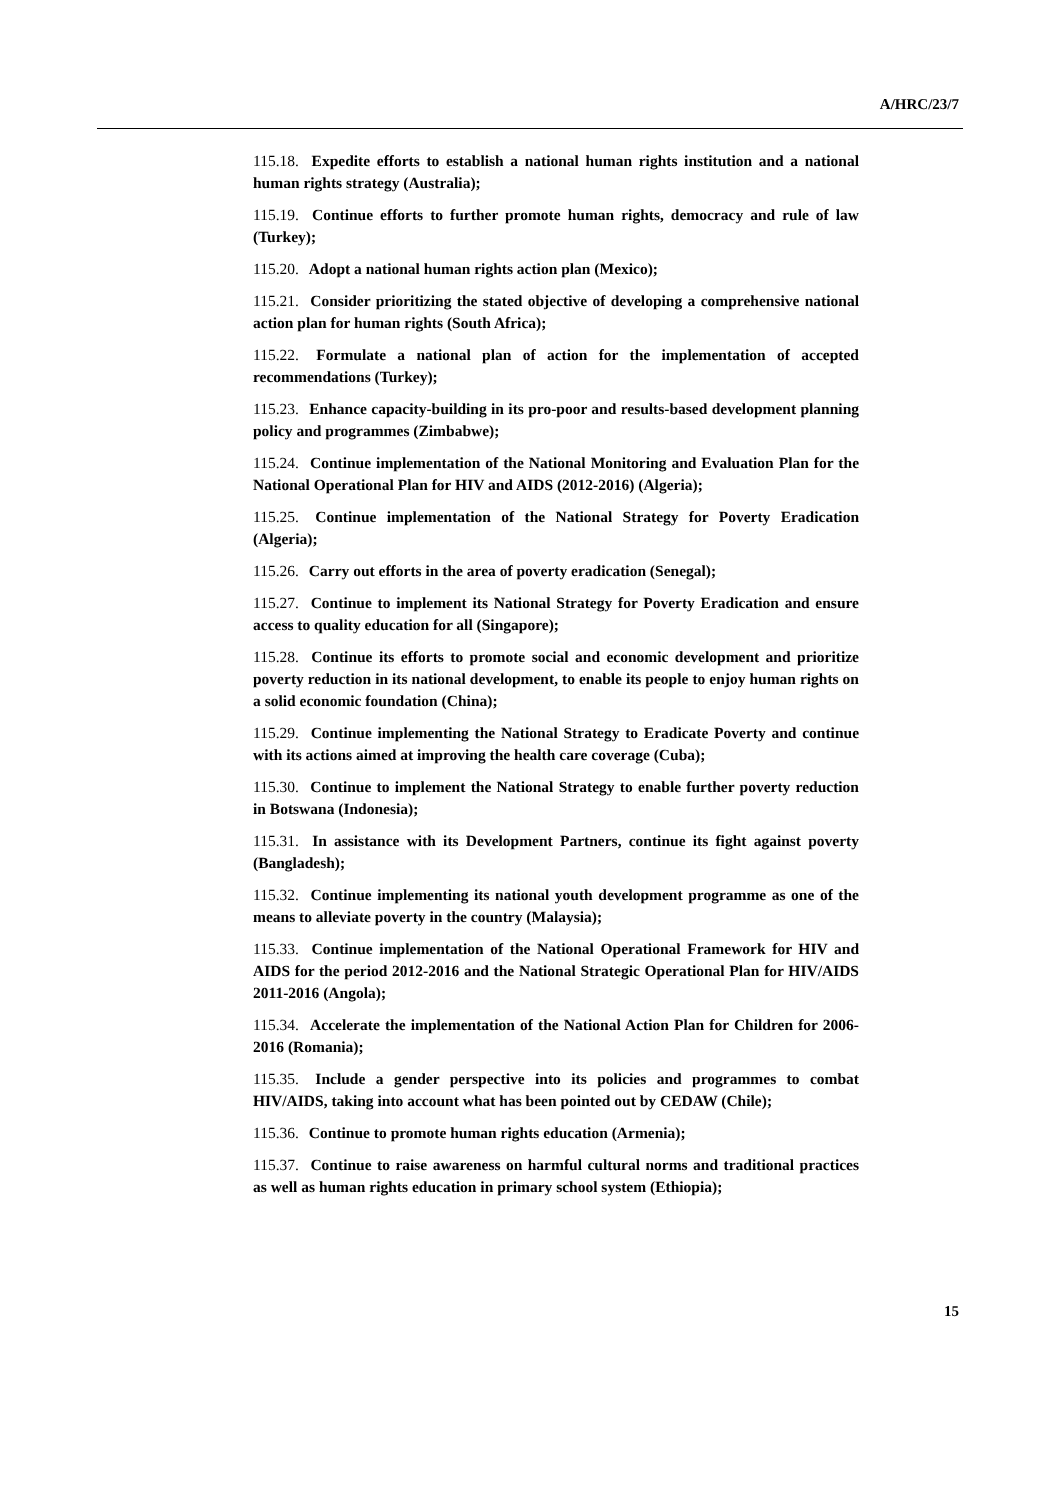A/HRC/23/7
115.18. Expedite efforts to establish a national human rights institution and a national human rights strategy (Australia);
115.19. Continue efforts to further promote human rights, democracy and rule of law (Turkey);
115.20. Adopt a national human rights action plan (Mexico);
115.21. Consider prioritizing the stated objective of developing a comprehensive national action plan for human rights (South Africa);
115.22. Formulate a national plan of action for the implementation of accepted recommendations (Turkey);
115.23. Enhance capacity-building in its pro-poor and results-based development planning policy and programmes (Zimbabwe);
115.24. Continue implementation of the National Monitoring and Evaluation Plan for the National Operational Plan for HIV and AIDS (2012-2016) (Algeria);
115.25. Continue implementation of the National Strategy for Poverty Eradication (Algeria);
115.26. Carry out efforts in the area of poverty eradication (Senegal);
115.27. Continue to implement its National Strategy for Poverty Eradication and ensure access to quality education for all (Singapore);
115.28. Continue its efforts to promote social and economic development and prioritize poverty reduction in its national development, to enable its people to enjoy human rights on a solid economic foundation (China);
115.29. Continue implementing the National Strategy to Eradicate Poverty and continue with its actions aimed at improving the health care coverage (Cuba);
115.30. Continue to implement the National Strategy to enable further poverty reduction in Botswana (Indonesia);
115.31. In assistance with its Development Partners, continue its fight against poverty (Bangladesh);
115.32. Continue implementing its national youth development programme as one of the means to alleviate poverty in the country (Malaysia);
115.33. Continue implementation of the National Operational Framework for HIV and AIDS for the period 2012-2016 and the National Strategic Operational Plan for HIV/AIDS 2011-2016 (Angola);
115.34. Accelerate the implementation of the National Action Plan for Children for 2006-2016 (Romania);
115.35. Include a gender perspective into its policies and programmes to combat HIV/AIDS, taking into account what has been pointed out by CEDAW (Chile);
115.36. Continue to promote human rights education (Armenia);
115.37. Continue to raise awareness on harmful cultural norms and traditional practices as well as human rights education in primary school system (Ethiopia);
15